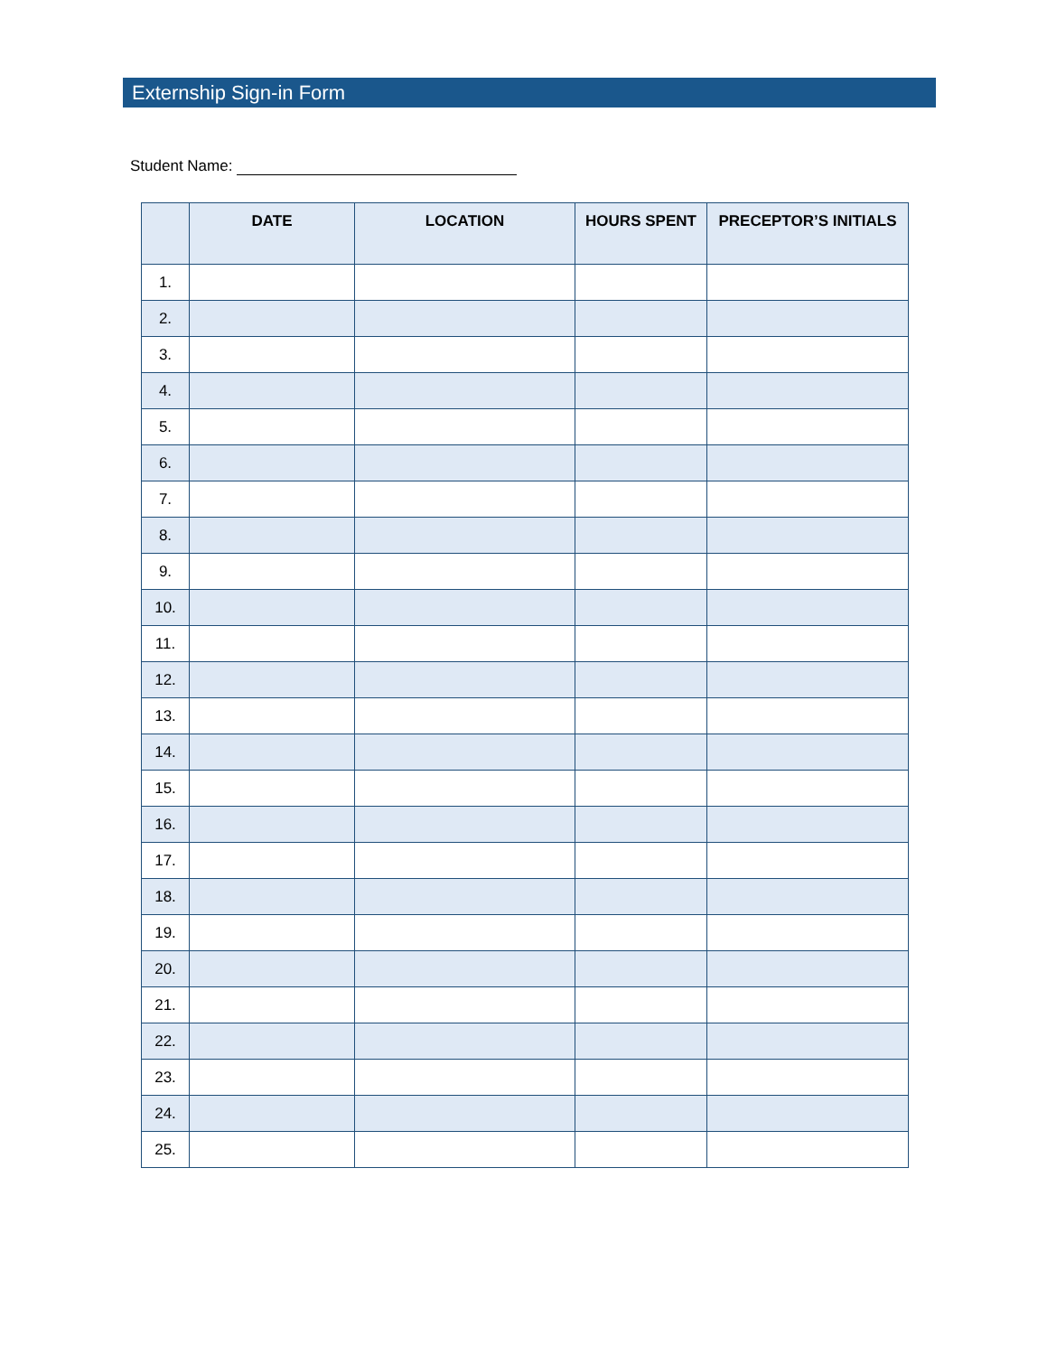Externship Sign-in Form
Student Name:
| | DATE | LOCATION | HOURS SPENT | PRECEPTOR’S INITIALS |
| --- | --- | --- | --- | --- |
| 1. | | | | |
| 2. | | | | |
| 3. | | | | |
| 4. | | | | |
| 5. | | | | |
| 6. | | | | |
| 7. | | | | |
| 8. | | | | |
| 9. | | | | |
| 10. | | | | |
| 11. | | | | |
| 12. | | | | |
| 13. | | | | |
| 14. | | | | |
| 15. | | | | |
| 16. | | | | |
| 17. | | | | |
| 18. | | | | |
| 19. | | | | |
| 20. | | | | |
| 21. | | | | |
| 22. | | | | |
| 23. | | | | |
| 24. | | | | |
| 25. | | | | |